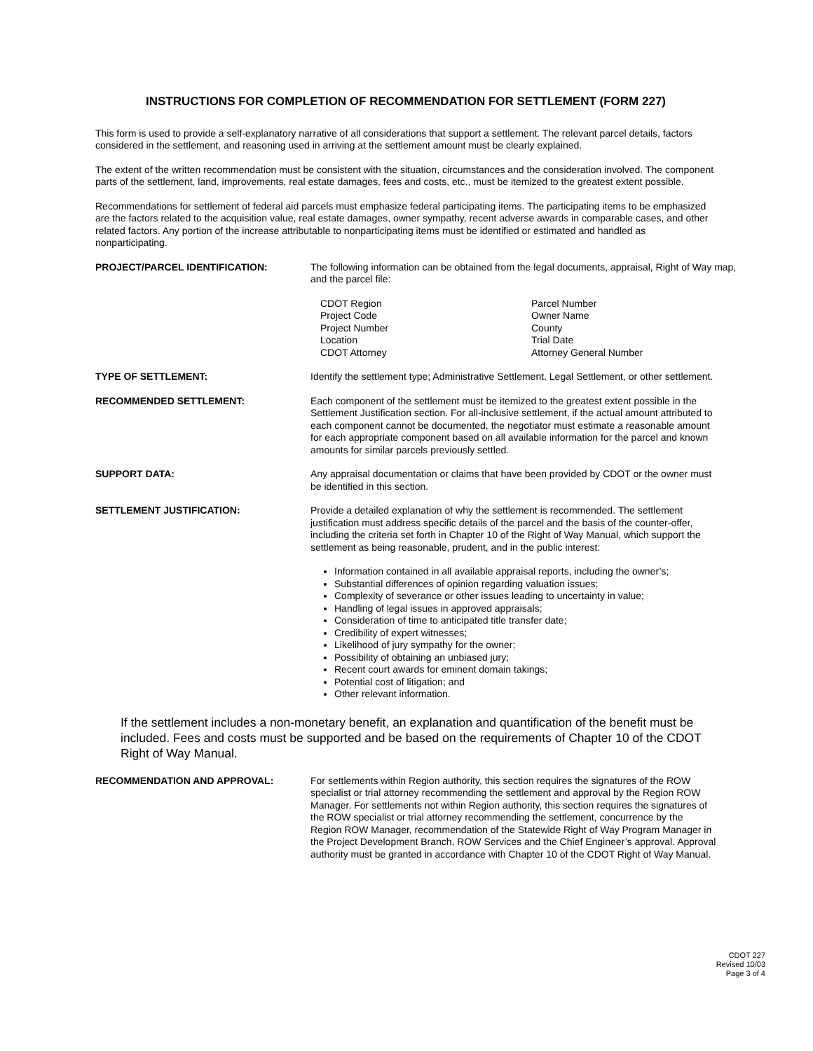INSTRUCTIONS FOR COMPLETION OF RECOMMENDATION FOR SETTLEMENT (FORM 227)
This form is used to provide a self-explanatory narrative of all considerations that support a settlement. The relevant parcel details, factors considered in the settlement, and reasoning used in arriving at the settlement amount must be clearly explained.
The extent of the written recommendation must be consistent with the situation, circumstances and the consideration involved. The component parts of the settlement, land, improvements, real estate damages, fees and costs, etc., must be itemized to the greatest extent possible.
Recommendations for settlement of federal aid parcels must emphasize federal participating items. The participating items to be emphasized are the factors related to the acquisition value, real estate damages, owner sympathy, recent adverse awards in comparable cases, and other related factors. Any portion of the increase attributable to nonparticipating items must be identified or estimated and handled as nonparticipating.
PROJECT/PARCEL IDENTIFICATION: The following information can be obtained from the legal documents, appraisal, Right of Way map, and the parcel file:
CDOT Region
Project Code
Project Number
Location
CDOT Attorney
Parcel Number
Owner Name
County
Trial Date
Attorney General Number
TYPE OF SETTLEMENT: Identify the settlement type; Administrative Settlement, Legal Settlement, or other settlement.
RECOMMENDED SETTLEMENT: Each component of the settlement must be itemized to the greatest extent possible in the Settlement Justification section. For all-inclusive settlement, if the actual amount attributed to each component cannot be documented, the negotiator must estimate a reasonable amount for each appropriate component based on all available information for the parcel and known amounts for similar parcels previously settled.
SUPPORT DATA: Any appraisal documentation or claims that have been provided by CDOT or the owner must be identified in this section.
SETTLEMENT JUSTIFICATION: Provide a detailed explanation of why the settlement is recommended. The settlement justification must address specific details of the parcel and the basis of the counter-offer, including the criteria set forth in Chapter 10 of the Right of Way Manual, which support the settlement as being reasonable, prudent, and in the public interest:
Information contained in all available appraisal reports, including the owner’s;
Substantial differences of opinion regarding valuation issues;
Complexity of severance or other issues leading to uncertainty in value;
Handling of legal issues in approved appraisals;
Consideration of time to anticipated title transfer date;
Credibility of expert witnesses;
Likelihood of jury sympathy for the owner;
Possibility of obtaining an unbiased jury;
Recent court awards for eminent domain takings;
Potential cost of litigation; and
Other relevant information.
If the settlement includes a non-monetary benefit, an explanation and quantification of the benefit must be included. Fees and costs must be supported and be based on the requirements of Chapter 10 of the CDOT Right of Way Manual.
RECOMMENDATION AND APPROVAL: For settlements within Region authority, this section requires the signatures of the ROW specialist or trial attorney recommending the settlement and approval by the Region ROW Manager. For settlements not within Region authority, this section requires the signatures of the ROW specialist or trial attorney recommending the settlement, concurrence by the Region ROW Manager, recommendation of the Statewide Right of Way Program Manager in the Project Development Branch, ROW Services and the Chief Engineer’s approval. Approval authority must be granted in accordance with Chapter 10 of the CDOT Right of Way Manual.
CDOT 227
Revised 10/03
Page 3 of 4